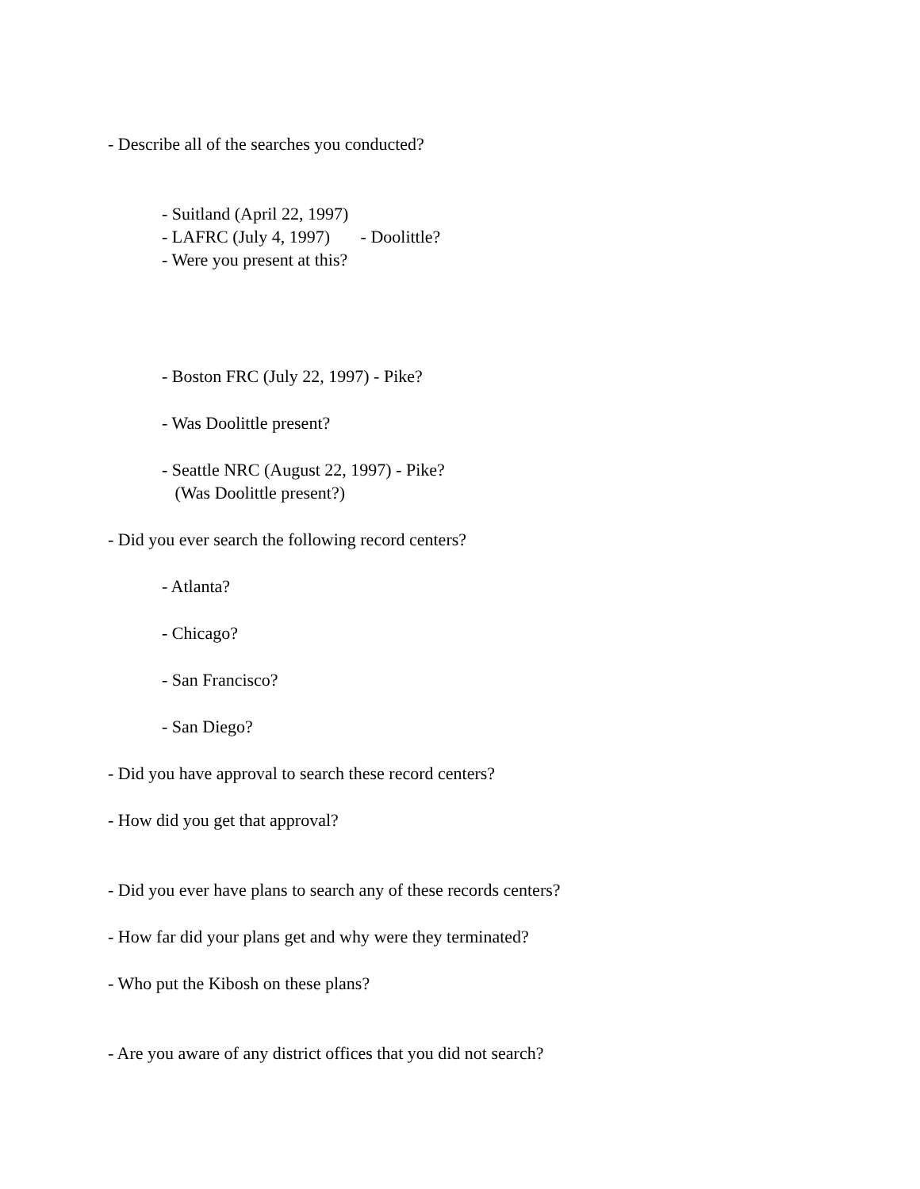- Describe all of the searches you conducted?
- Suitland (April 22, 1997)
- LAFRC (July 4, 1997) - Doolittle?
- Were you present at this?
- Boston FRC (July 22, 1997) - Pike?
- Was Doolittle present?
- Seattle NRC (August 22, 1997) - Pike?
(Was Doolittle present?)
- Did you ever search the following record centers?
- Atlanta?
- Chicago?
- San Francisco?
- San Diego?
- Did you have approval to search these record centers?
- How did you get that approval?
- Did you ever have plans to search any of these records centers?
- How far did your plans get and why were they terminated?
- Who put the Kibosh on these plans?
- Are you aware of any district offices that you did not search?